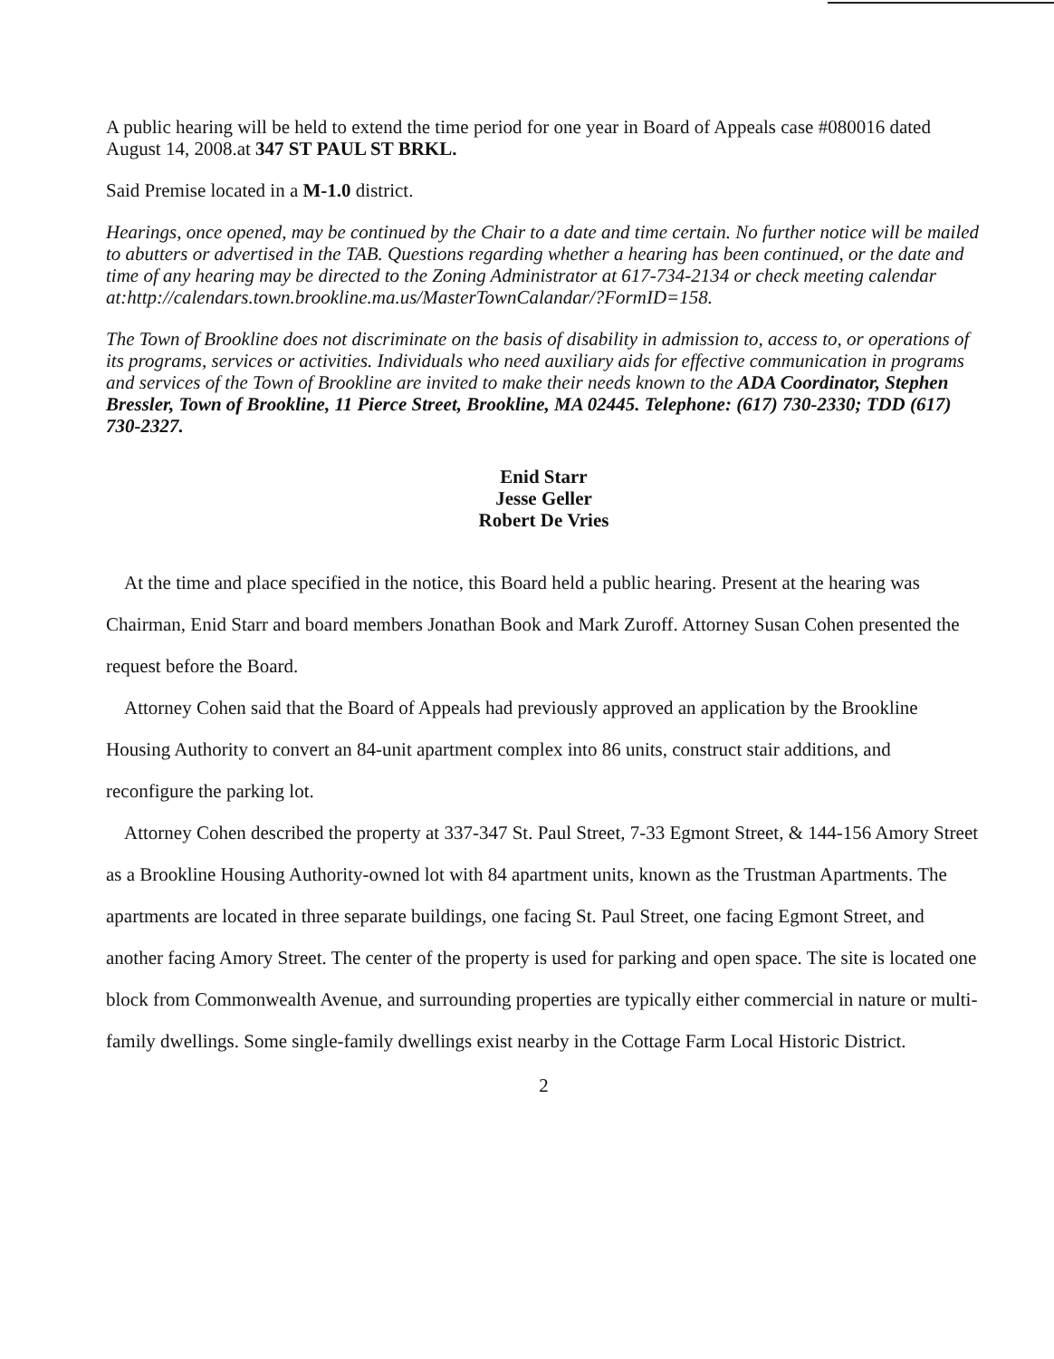A public hearing will be held to extend the time period for one year in Board of Appeals case #080016 dated August 14, 2008.at 347 ST PAUL ST BRKL.
Said Premise located in a M-1.0 district.
Hearings, once opened, may be continued by the Chair to a date and time certain. No further notice will be mailed to abutters or advertised in the TAB. Questions regarding whether a hearing has been continued, or the date and time of any hearing may be directed to the Zoning Administrator at 617-734-2134 or check meeting calendar at:http://calendars.town.brookline.ma.us/MasterTownCalandar/?FormID=158.
The Town of Brookline does not discriminate on the basis of disability in admission to, access to, or operations of its programs, services or activities. Individuals who need auxiliary aids for effective communication in programs and services of the Town of Brookline are invited to make their needs known to the ADA Coordinator, Stephen Bressler, Town of Brookline, 11 Pierce Street, Brookline, MA 02445. Telephone: (617) 730-2330; TDD (617) 730-2327.
Enid Starr
Jesse Geller
Robert De Vries
At the time and place specified in the notice, this Board held a public hearing. Present at the hearing was Chairman, Enid Starr and board members Jonathan Book and Mark Zuroff. Attorney Susan Cohen presented the request before the Board.
Attorney Cohen said that the Board of Appeals had previously approved an application by the Brookline Housing Authority to convert an 84-unit apartment complex into 86 units, construct stair additions, and reconfigure the parking lot.
Attorney Cohen described the property at 337-347 St. Paul Street, 7-33 Egmont Street, & 144-156 Amory Street as a Brookline Housing Authority-owned lot with 84 apartment units, known as the Trustman Apartments. The apartments are located in three separate buildings, one facing St. Paul Street, one facing Egmont Street, and another facing Amory Street. The center of the property is used for parking and open space. The site is located one block from Commonwealth Avenue, and surrounding properties are typically either commercial in nature or multi-family dwellings. Some single-family dwellings exist nearby in the Cottage Farm Local Historic District.
2